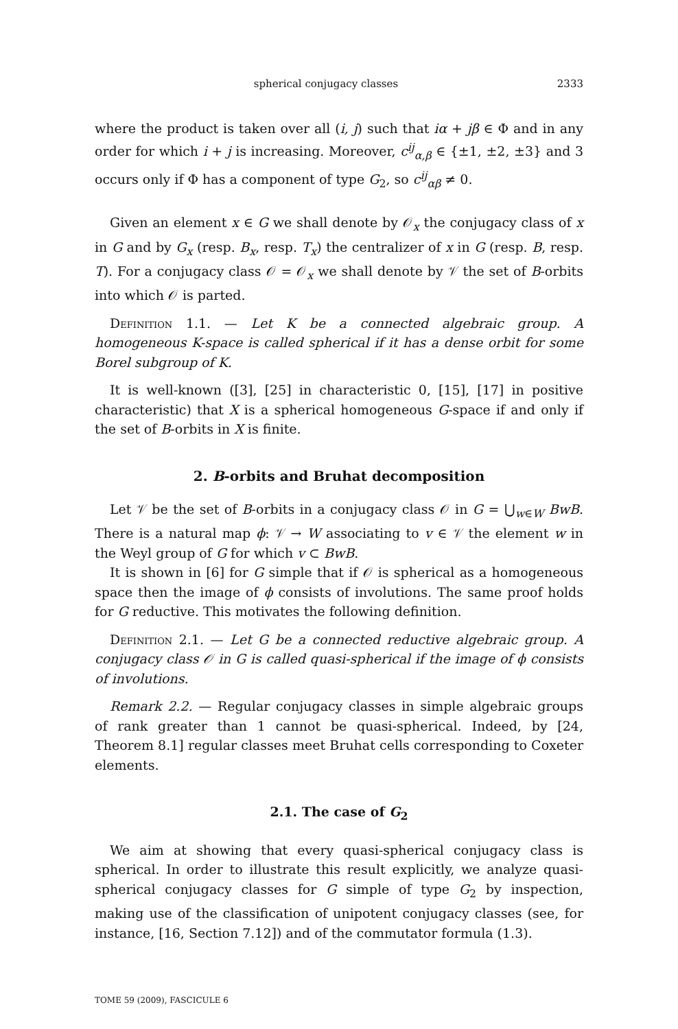spherical conjugacy classes 2333
where the product is taken over all (i, j) such that iα + jβ ∈ Φ and in any order for which i + j is increasing. Moreover, c<sup>ij</sup><sub>α,β</sub> ∈ {±1, ±2, ±3} and 3 occurs only if Φ has a component of type G<sub>2</sub>, so c<sup>ij</sup><sub>αβ</sub> ≠ 0.
Given an element x ∈ G we shall denote by 𝒪<sub>x</sub> the conjugacy class of x in G and by G<sub>x</sub> (resp. B<sub>x</sub>, resp. T<sub>x</sub>) the centralizer of x in G (resp. B, resp. T). For a conjugacy class 𝒪 = 𝒪<sub>x</sub> we shall denote by 𝒱 the set of B-orbits into which 𝒪 is parted.
Definition 1.1. — Let K be a connected algebraic group. A homogeneous K-space is called spherical if it has a dense orbit for some Borel subgroup of K.
It is well-known ([3], [25] in characteristic 0, [15], [17] in positive characteristic) that X is a spherical homogeneous G-space if and only if the set of B-orbits in X is finite.
2. B-orbits and Bruhat decomposition
Let 𝒱 be the set of B-orbits in a conjugacy class 𝒪 in G = ⋃<sub>w∈W</sub> BwB. There is a natural map ϕ: 𝒱 → W associating to v ∈ 𝒱 the element w in the Weyl group of G for which v ⊂ BwB.
It is shown in [6] for G simple that if 𝒪 is spherical as a homogeneous space then the image of ϕ consists of involutions. The same proof holds for G reductive. This motivates the following definition.
Definition 2.1. — Let G be a connected reductive algebraic group. A conjugacy class 𝒪 in G is called quasi-spherical if the image of ϕ consists of involutions.
Remark 2.2. — Regular conjugacy classes in simple algebraic groups of rank greater than 1 cannot be quasi-spherical. Indeed, by [24, Theorem 8.1] regular classes meet Bruhat cells corresponding to Coxeter elements.
2.1. The case of G<sub>2</sub>
We aim at showing that every quasi-spherical conjugacy class is spherical. In order to illustrate this result explicitly, we analyze quasi-spherical conjugacy classes for G simple of type G<sub>2</sub> by inspection, making use of the classification of unipotent conjugacy classes (see, for instance, [16, Section 7.12]) and of the commutator formula (1.3).
TOME 59 (2009), FASCICULE 6